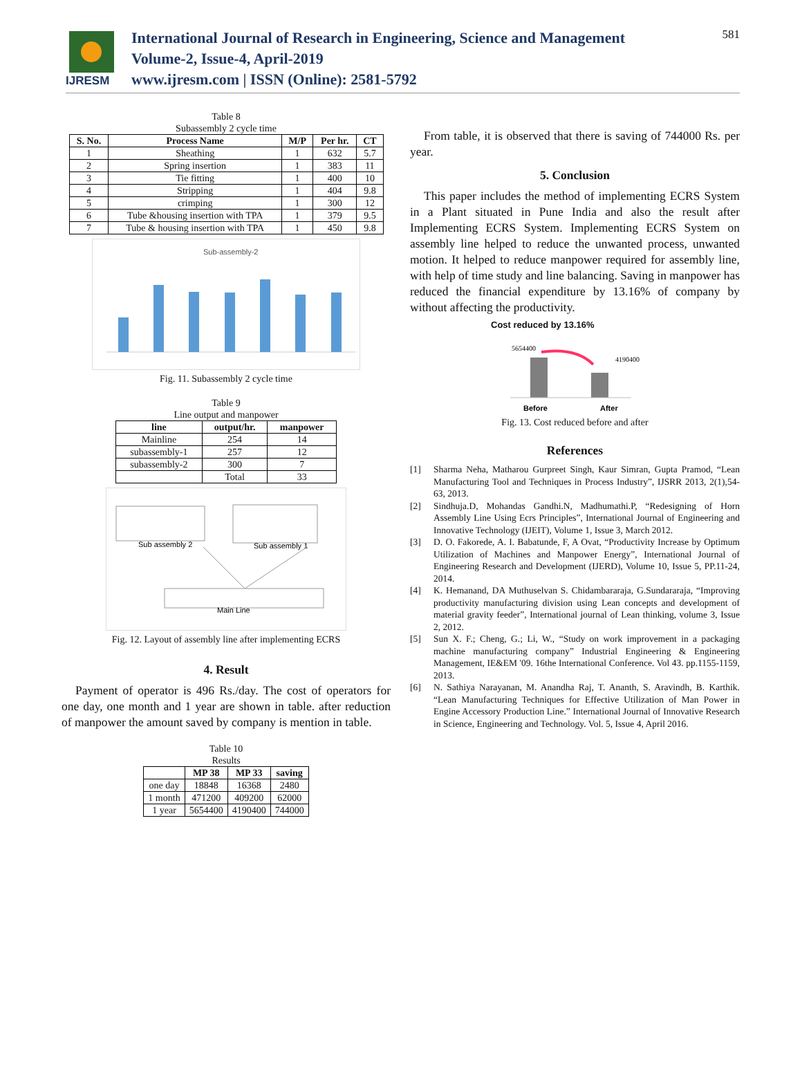IJRESM
International Journal of Research in Engineering, Science and Management
Volume-2, Issue-4, April-2019
www.ijresm.com | ISSN (Online): 2581-5792
581
Table 8
Subassembly 2 cycle time
| S. No. | Process Name | M/P | Per hr. | CT |
| --- | --- | --- | --- | --- |
| 1 | Sheathing | 1 | 632 | 5.7 |
| 2 | Spring insertion | 1 | 383 | 11 |
| 3 | Tie fitting | 1 | 400 | 10 |
| 4 | Stripping | 1 | 404 | 9.8 |
| 5 | crimping | 1 | 300 | 12 |
| 6 | Tube &housing insertion with TPA | 1 | 379 | 9.5 |
| 7 | Tube & housing insertion with TPA | 1 | 450 | 9.8 |
Sub-assembly-2
Fig. 11. Subassembly 2 cycle time
Table 9
Line output and manpower
| line | output/hr. | manpower |
| --- | --- | --- |
| Mainline | 254 | 14 |
| subassembly-1 | 257 | 12 |
| subassembly-2 | 300 | 7 |
| | Total | 33 |
Sub assembly 2
Sub assembly 1
Main Line
Fig. 12. Layout of assembly line after implementing ECRS
4. Result
Payment of operator is 496 Rs./day. The cost of operators for one day, one month and 1 year are shown in table. after reduction of manpower the amount saved by company is mention in table.
Table 10
Results
| | MP 38 | MP 33 | saving |
| --- | --- | --- | --- |
| one day | 18848 | 16368 | 2480 |
| 1 month | 471200 | 409200 | 62000 |
| 1 year | 5654400 | 4190400 | 744000 |
From table, it is observed that there is saving of 744000 Rs. per year.
5. Conclusion
This paper includes the method of implementing ECRS System in a Plant situated in Pune India and also the result after Implementing ECRS System. Implementing ECRS System on assembly line helped to reduce the unwanted process, unwanted motion. It helped to reduce manpower required for assembly line, with help of time study and line balancing. Saving in manpower has reduced the financial expenditure by 13.16% of company by without affecting the productivity.
Cost reduced by 13.16%
5654400
4190400
Before
After
Fig. 13. Cost reduced before and after
References
[1] Sharma Neha, Matharou Gurpreet Singh, Kaur Simran, Gupta Pramod, “Lean Manufacturing Tool and Techniques in Process Industry”, IJSRR 2013, 2(1),54-63, 2013.
[2] Sindhuja.D, Mohandas Gandhi.N, Madhumathi.P, “Redesigning of Horn Assembly Line Using Ecrs Principles”, International Journal of Engineering and Innovative Technology (IJEIT), Volume 1, Issue 3, March 2012.
[3] D. O. Fakorede, A. I. Babatunde, F, A Ovat, “Productivity Increase by Optimum Utilization of Machines and Manpower Energy”, International Journal of Engineering Research and Development (IJERD), Volume 10, Issue 5, PP.11-24, 2014.
[4] K. Hemanand, DA Muthuselvan S. Chidambararaja, G.Sundararaja, “Improving productivity manufacturing division using Lean concepts and development of material gravity feeder”, International journal of Lean thinking, volume 3, Issue 2, 2012.
[5] Sun X. F.; Cheng, G.; Li, W., “Study on work improvement in a packaging machine manufacturing company” Industrial Engineering & Engineering Management, IE&EM '09. 16the International Conference. Vol 43. pp.1155-1159, 2013.
[6] N. Sathiya Narayanan, M. Anandha Raj, T. Ananth, S. Aravindh, B. Karthik. “Lean Manufacturing Techniques for Effective Utilization of Man Power in Engine Accessory Production Line.” International Journal of Innovative Research in Science, Engineering and Technology. Vol. 5, Issue 4, April 2016.